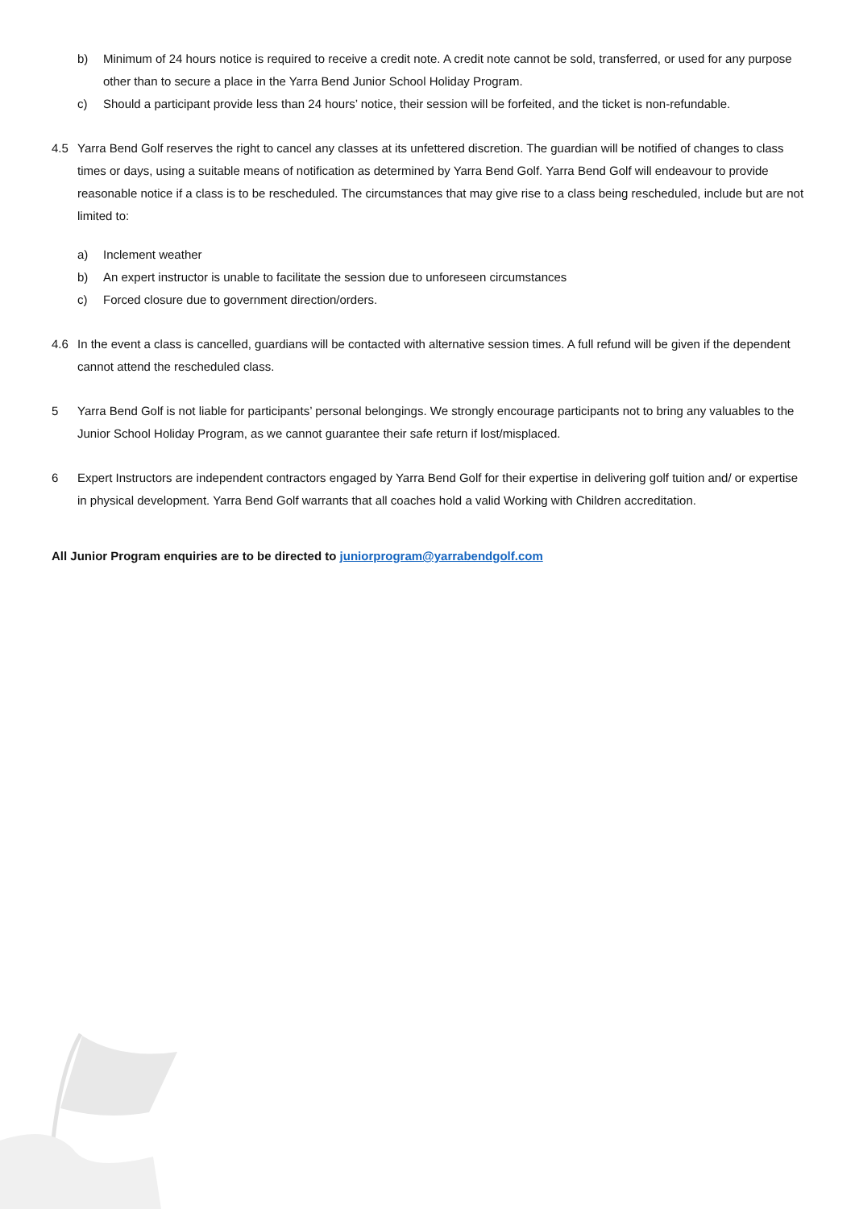b) Minimum of 24 hours notice is required to receive a credit note. A credit note cannot be sold, transferred, or used for any purpose other than to secure a place in the Yarra Bend Junior School Holiday Program.
c) Should a participant provide less than 24 hours’ notice, their session will be forfeited, and the ticket is non-refundable.
4.5 Yarra Bend Golf reserves the right to cancel any classes at its unfettered discretion. The guardian will be notified of changes to class times or days, using a suitable means of notification as determined by Yarra Bend Golf. Yarra Bend Golf will endeavour to provide reasonable notice if a class is to be rescheduled. The circumstances that may give rise to a class being rescheduled, include but are not limited to:
a) Inclement weather
b) An expert instructor is unable to facilitate the session due to unforeseen circumstances
c) Forced closure due to government direction/orders.
4.6 In the event a class is cancelled, guardians will be contacted with alternative session times. A full refund will be given if the dependent cannot attend the rescheduled class.
5 Yarra Bend Golf is not liable for participants’ personal belongings. We strongly encourage participants not to bring any valuables to the Junior School Holiday Program, as we cannot guarantee their safe return if lost/misplaced.
6 Expert Instructors are independent contractors engaged by Yarra Bend Golf for their expertise in delivering golf tuition and/ or expertise in physical development. Yarra Bend Golf warrants that all coaches hold a valid Working with Children accreditation.
All Junior Program enquiries are to be directed to juniorprogram@yarrabendgolf.com